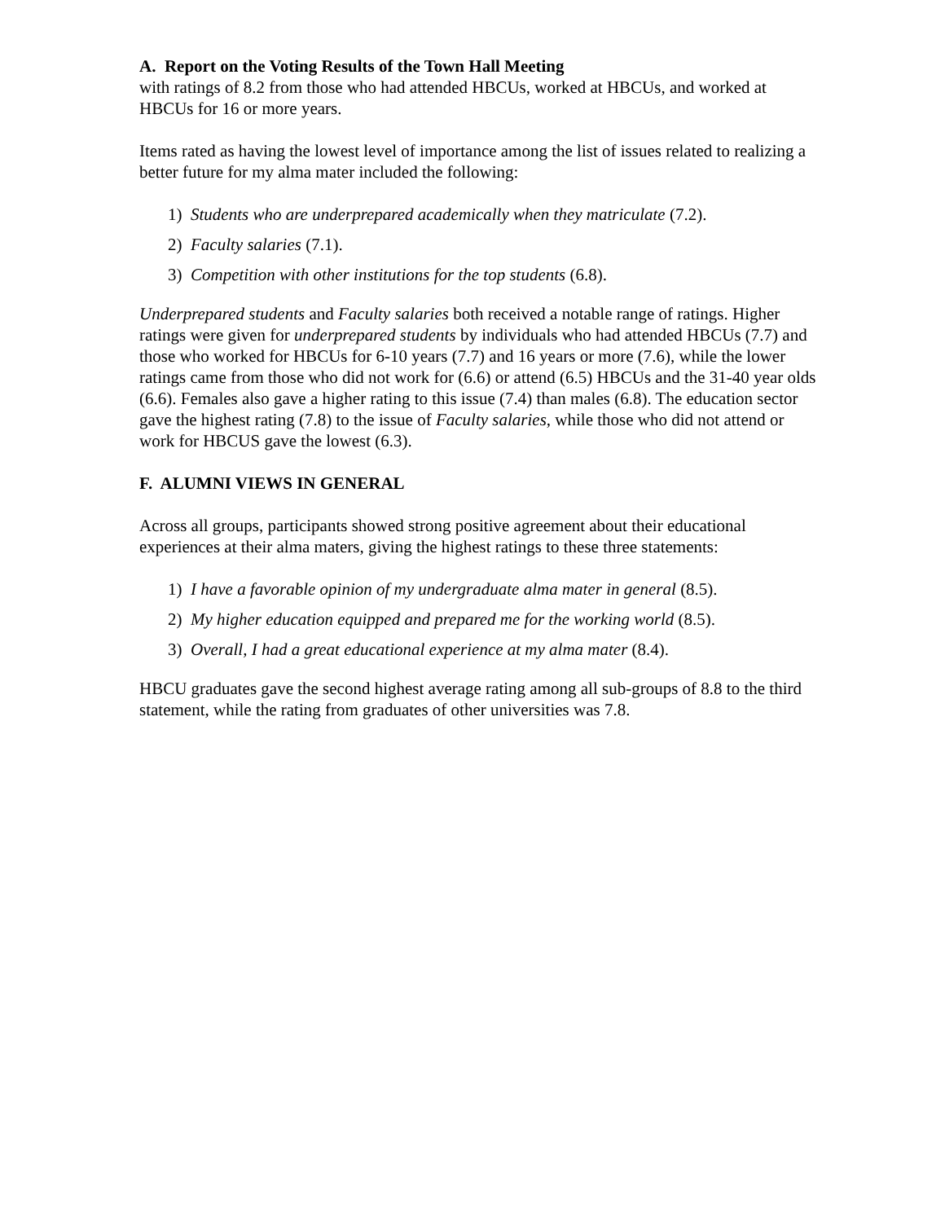A. Report on the Voting Results of the Town Hall Meeting
with ratings of 8.2 from those who had attended HBCUs, worked at HBCUs, and worked at HBCUs for 16 or more years.
Items rated as having the lowest level of importance among the list of issues related to realizing a better future for my alma mater included the following:
1) Students who are underprepared academically when they matriculate (7.2).
2) Faculty salaries (7.1).
3) Competition with other institutions for the top students (6.8).
Underprepared students and Faculty salaries both received a notable range of ratings. Higher ratings were given for underprepared students by individuals who had attended HBCUs (7.7) and those who worked for HBCUs for 6-10 years (7.7) and 16 years or more (7.6), while the lower ratings came from those who did not work for (6.6) or attend (6.5) HBCUs and the 31-40 year olds (6.6). Females also gave a higher rating to this issue (7.4) than males (6.8). The education sector gave the highest rating (7.8) to the issue of Faculty salaries, while those who did not attend or work for HBCUS gave the lowest (6.3).
F. ALUMNI VIEWS IN GENERAL
Across all groups, participants showed strong positive agreement about their educational experiences at their alma maters, giving the highest ratings to these three statements:
1) I have a favorable opinion of my undergraduate alma mater in general (8.5).
2) My higher education equipped and prepared me for the working world (8.5).
3) Overall, I had a great educational experience at my alma mater (8.4).
HBCU graduates gave the second highest average rating among all sub-groups of 8.8 to the third statement, while the rating from graduates of other universities was 7.8.